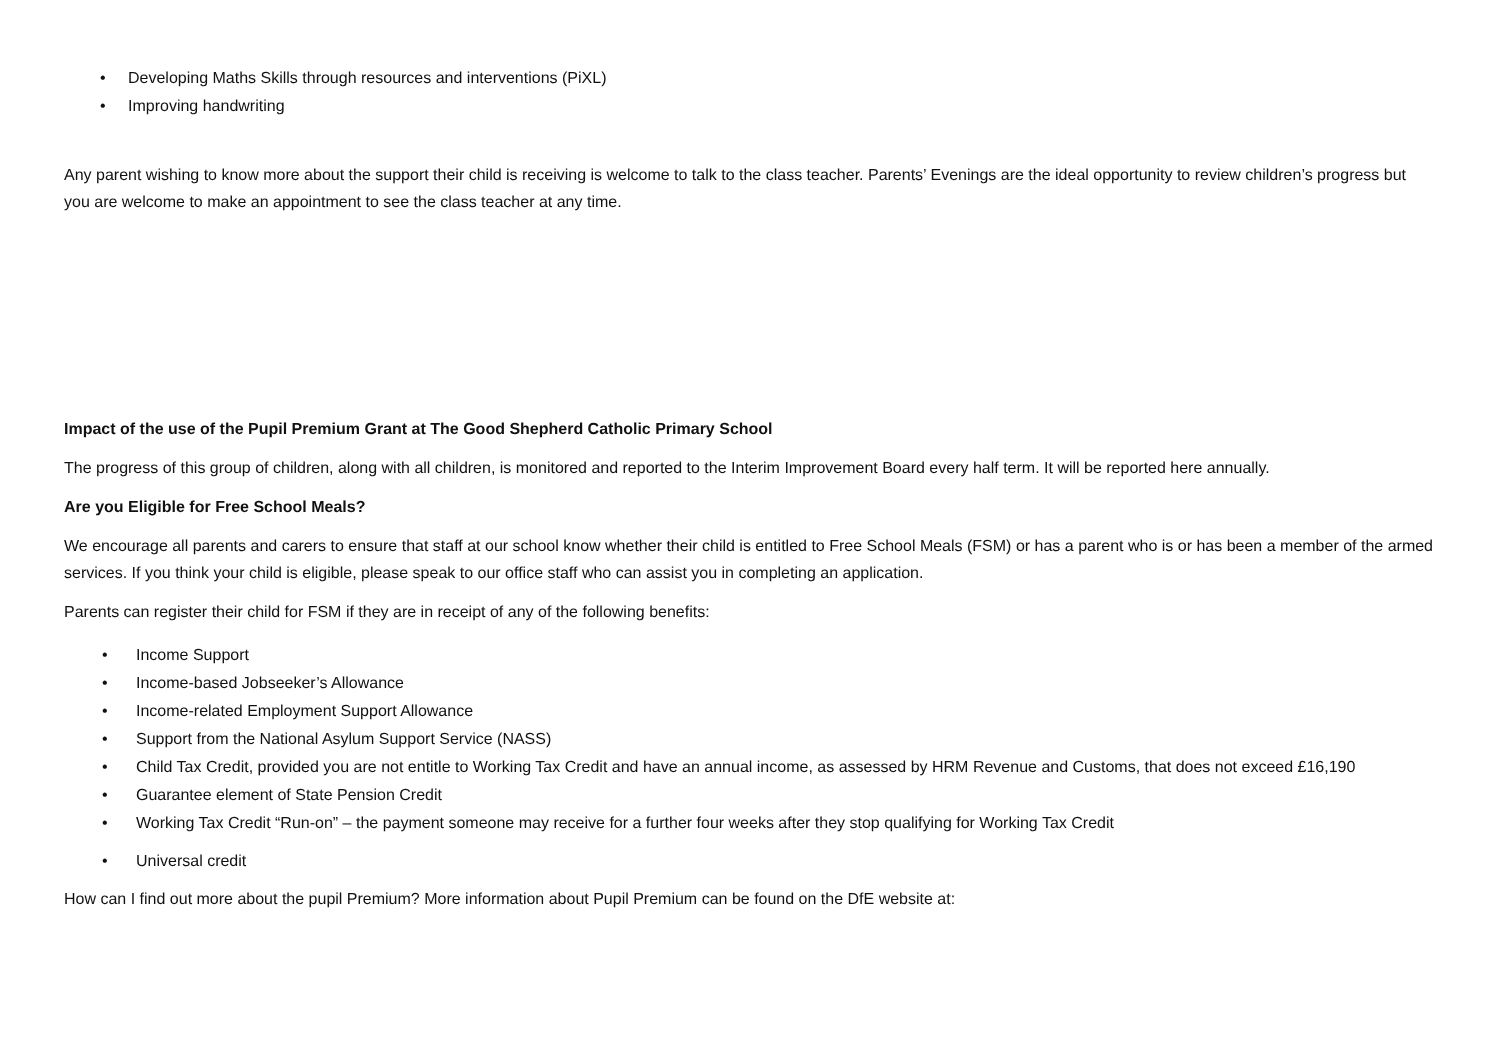• Developing Maths Skills through resources and interventions (PiXL)
• Improving handwriting
Any parent wishing to know more about the support their child is receiving is welcome to talk to the class teacher. Parents’ Evenings are the ideal opportunity to review children’s progress but you are welcome to make an appointment to see the class teacher at any time.
Impact of the use of the Pupil Premium Grant at The Good Shepherd Catholic Primary School
The progress of this group of children, along with all children, is monitored and reported to the Interim Improvement Board every half term. It will be reported here annually.
Are you Eligible for Free School Meals?
We encourage all parents and carers to ensure that staff at our school know whether their child is entitled to Free School Meals (FSM) or has a parent who is or has been a member of the armed services. If you think your child is eligible, please speak to our office staff who can assist you in completing an application.
Parents can register their child for FSM if they are in receipt of any of the following benefits:
• Income Support
• Income-based Jobseeker’s Allowance
• Income-related Employment Support Allowance
• Support from the National Asylum Support Service (NASS)
• Child Tax Credit, provided you are not entitle to Working Tax Credit and have an annual income, as assessed by HRM Revenue and Customs, that does not exceed £16,190
• Guarantee element of State Pension Credit
• Working Tax Credit “Run-on” – the payment someone may receive for a further four weeks after they stop qualifying for Working Tax Credit
• Universal credit
How can I find out more about the pupil Premium? More information about Pupil Premium can be found on the DfE website at: